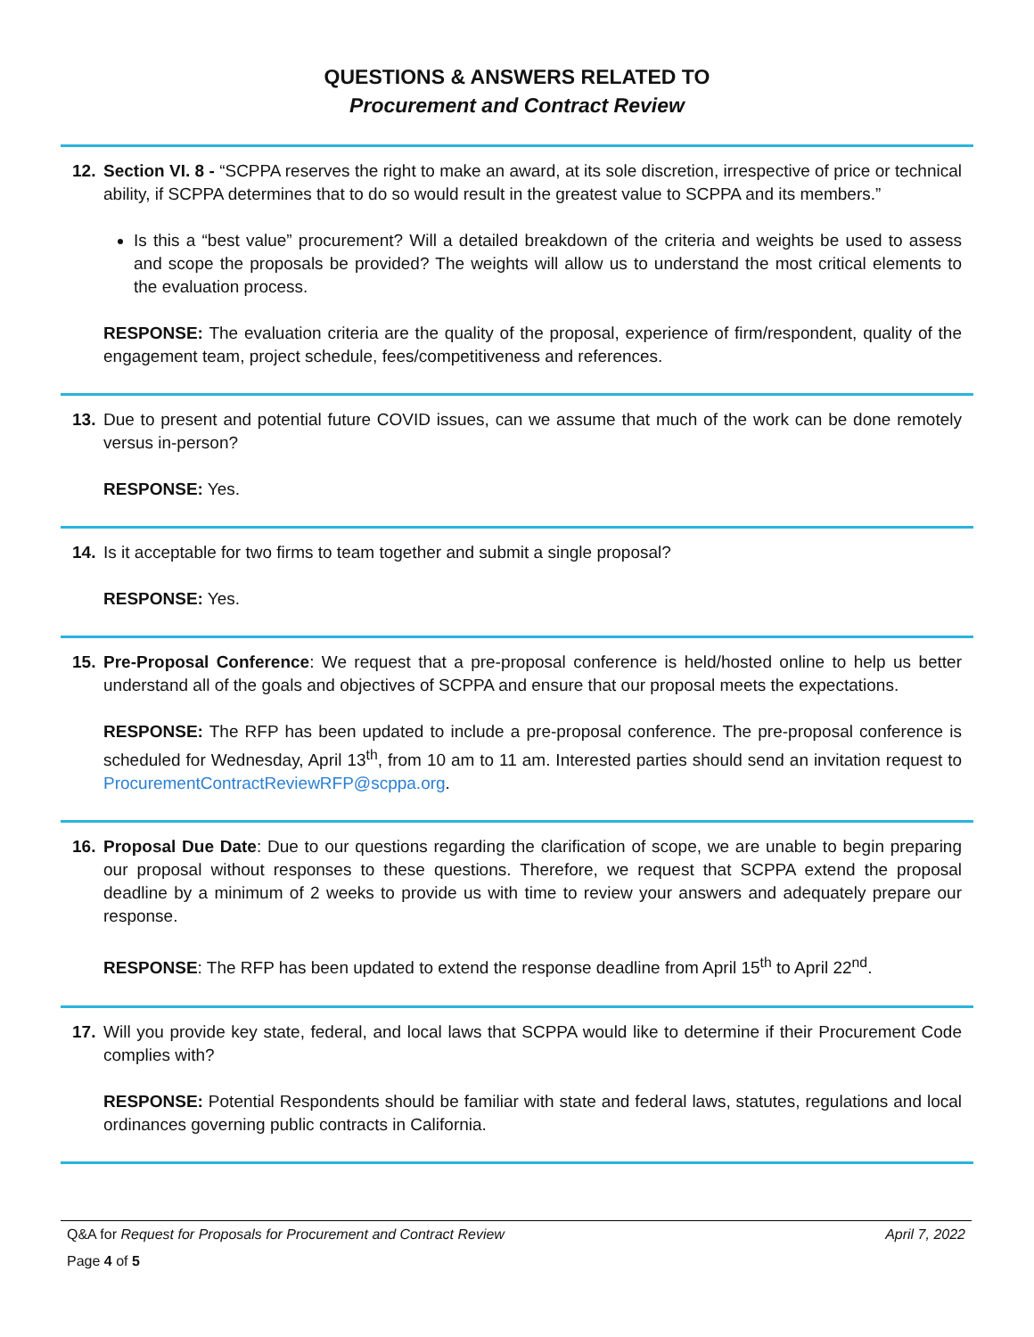QUESTIONS & ANSWERS RELATED TO
Procurement and Contract Review
12. Section VI. 8 - “SCPPA reserves the right to make an award, at its sole discretion, irrespective of price or technical ability, if SCPPA determines that to do so would result in the greatest value to SCPPA and its members.”
Is this a “best value” procurement? Will a detailed breakdown of the criteria and weights be used to assess and scope the proposals be provided? The weights will allow us to understand the most critical elements to the evaluation process.
RESPONSE: The evaluation criteria are the quality of the proposal, experience of firm/respondent, quality of the engagement team, project schedule, fees/competitiveness and references.
13. Due to present and potential future COVID issues, can we assume that much of the work can be done remotely versus in-person?
RESPONSE: Yes.
14. Is it acceptable for two firms to team together and submit a single proposal?
RESPONSE: Yes.
15. Pre-Proposal Conference: We request that a pre-proposal conference is held/hosted online to help us better understand all of the goals and objectives of SCPPA and ensure that our proposal meets the expectations.
RESPONSE: The RFP has been updated to include a pre-proposal conference. The pre-proposal conference is scheduled for Wednesday, April 13<sup>th</sup>, from 10 am to 11 am. Interested parties should send an invitation request to ProcurementContractReviewRFP@scppa.org.
16. Proposal Due Date: Due to our questions regarding the clarification of scope, we are unable to begin preparing our proposal without responses to these questions. Therefore, we request that SCPPA extend the proposal deadline by a minimum of 2 weeks to provide us with time to review your answers and adequately prepare our response.
RESPONSE: The RFP has been updated to extend the response deadline from April 15<sup>th</sup> to April 22<sup>nd</sup>.
17. Will you provide key state, federal, and local laws that SCPPA would like to determine if their Procurement Code complies with?
RESPONSE: Potential Respondents should be familiar with state and federal laws, statutes, regulations and local ordinances governing public contracts in California.
Q&A for Request for Proposals for Procurement and Contract Review April 7, 2022
Page 4 of 5